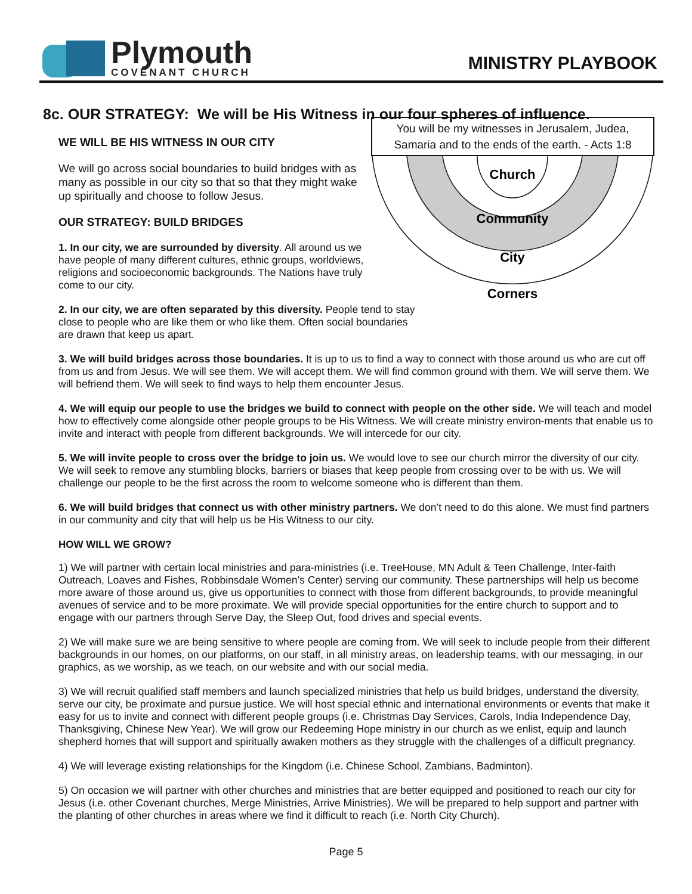Plymouth
COVENANT CHURCH
MINISTRY PLAYBOOK
8c. OUR STRATEGY: We will be His Witness in our four spheres of influence.
WE WILL BE HIS WITNESS IN OUR CITY
We will go across social boundaries to build bridges with as many as possible in our city so that so that they might wake up spiritually and choose to follow Jesus.
OUR STRATEGY: BUILD BRIDGES
1. In our city, we are surrounded by diversity. All around us we have people of many different cultures, ethnic groups, worldviews, religions and socioeconomic backgrounds. The Nations have truly come to our city.
2. In our city, we are often separated by this diversity. People tend to stay close to people who are like them or who like them. Often social boundaries are drawn that keep us apart.
You will be my witnesses in Jerusalem, Judea, Samaria and to the ends of the earth. - Acts 1:8
Church
Community
City
Corners
3. We will build bridges across those boundaries. It is up to us to find a way to connect with those around us who are cut off from us and from Jesus. We will see them. We will accept them. We will find common ground with them. We will serve them. We will befriend them. We will seek to find ways to help them encounter Jesus.
4. We will equip our people to use the bridges we build to connect with people on the other side. We will teach and model how to effectively come alongside other people groups to be His Witness. We will create ministry environ-ments that enable us to invite and interact with people from different backgrounds. We will intercede for our city.
5. We will invite people to cross over the bridge to join us. We would love to see our church mirror the diversity of our city. We will seek to remove any stumbling blocks, barriers or biases that keep people from crossing over to be with us. We will challenge our people to be the first across the room to welcome someone who is different than them.
6. We will build bridges that connect us with other ministry partners. We don’t need to do this alone. We must find partners in our community and city that will help us be His Witness to our city.
HOW WILL WE GROW?
1) We will partner with certain local ministries and para-ministries (i.e. TreeHouse, MN Adult & Teen Challenge, Inter-faith Outreach, Loaves and Fishes, Robbinsdale Women’s Center) serving our community. These partnerships will help us become more aware of those around us, give us opportunities to connect with those from different backgrounds, to provide meaningful avenues of service and to be more proximate. We will provide special opportunities for the entire church to support and to engage with our partners through Serve Day, the Sleep Out, food drives and special events.
2) We will make sure we are being sensitive to where people are coming from. We will seek to include people from their different backgrounds in our homes, on our platforms, on our staff, in all ministry areas, on leadership teams, with our messaging, in our graphics, as we worship, as we teach, on our website and with our social media.
3) We will recruit qualified staff members and launch specialized ministries that help us build bridges, understand the diversity, serve our city, be proximate and pursue justice. We will host special ethnic and international environments or events that make it easy for us to invite and connect with different people groups (i.e. Christmas Day Services, Carols, India Independence Day, Thanksgiving, Chinese New Year). We will grow our Redeeming Hope ministry in our church as we enlist, equip and launch shepherd homes that will support and spiritually awaken mothers as they struggle with the challenges of a difficult pregnancy.
4) We will leverage existing relationships for the Kingdom (i.e. Chinese School, Zambians, Badminton).
5) On occasion we will partner with other churches and ministries that are better equipped and positioned to reach our city for Jesus (i.e. other Covenant churches, Merge Ministries, Arrive Ministries). We will be prepared to help support and partner with the planting of other churches in areas where we find it difficult to reach (i.e. North City Church).
Page 5